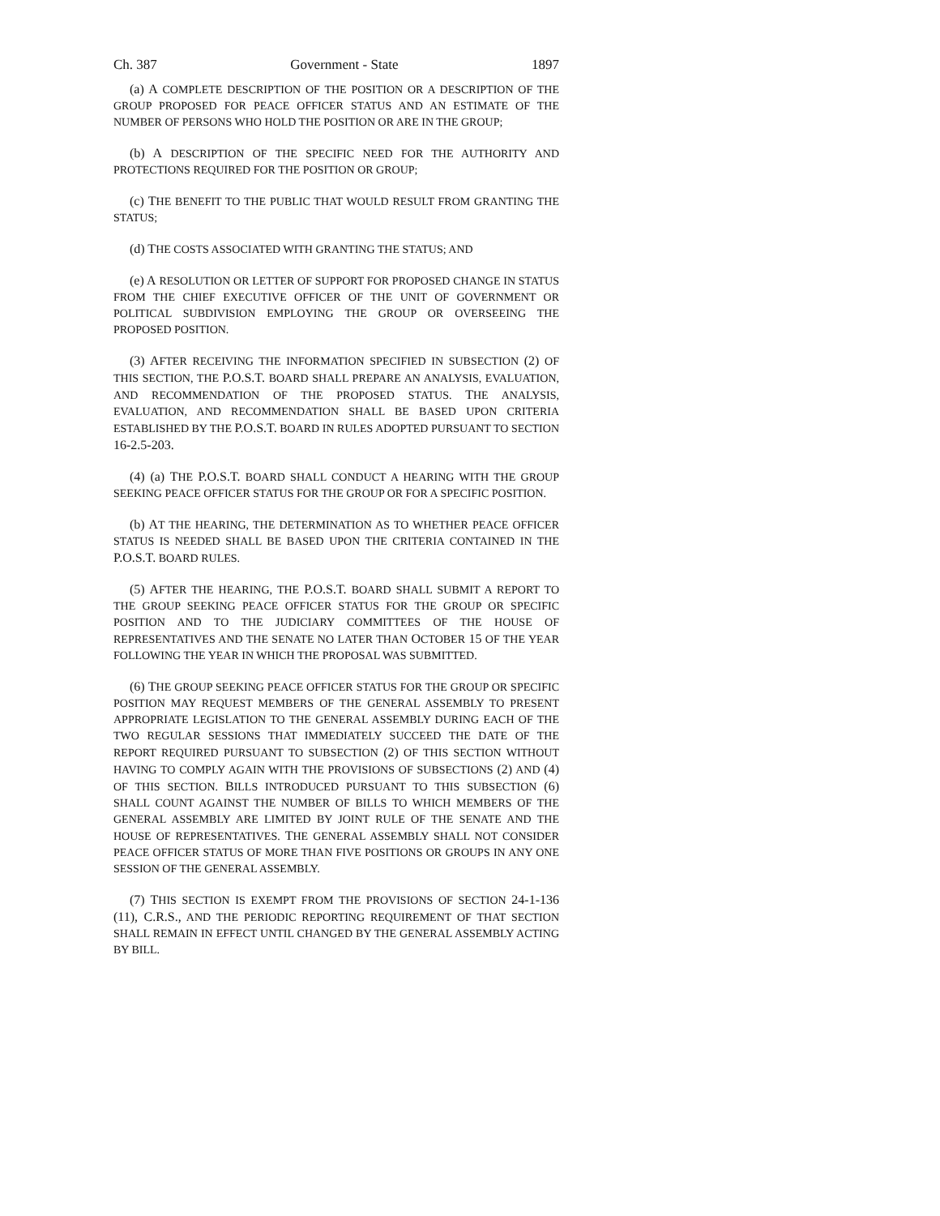Ch. 387 Government - State 1897
(a) A COMPLETE DESCRIPTION OF THE POSITION OR A DESCRIPTION OF THE GROUP PROPOSED FOR PEACE OFFICER STATUS AND AN ESTIMATE OF THE NUMBER OF PERSONS WHO HOLD THE POSITION OR ARE IN THE GROUP;
(b) A DESCRIPTION OF THE SPECIFIC NEED FOR THE AUTHORITY AND PROTECTIONS REQUIRED FOR THE POSITION OR GROUP;
(c) THE BENEFIT TO THE PUBLIC THAT WOULD RESULT FROM GRANTING THE STATUS;
(d) THE COSTS ASSOCIATED WITH GRANTING THE STATUS; AND
(e) A RESOLUTION OR LETTER OF SUPPORT FOR PROPOSED CHANGE IN STATUS FROM THE CHIEF EXECUTIVE OFFICER OF THE UNIT OF GOVERNMENT OR POLITICAL SUBDIVISION EMPLOYING THE GROUP OR OVERSEEING THE PROPOSED POSITION.
(3) AFTER RECEIVING THE INFORMATION SPECIFIED IN SUBSECTION (2) OF THIS SECTION, THE P.O.S.T. BOARD SHALL PREPARE AN ANALYSIS, EVALUATION, AND RECOMMENDATION OF THE PROPOSED STATUS. THE ANALYSIS, EVALUATION, AND RECOMMENDATION SHALL BE BASED UPON CRITERIA ESTABLISHED BY THE P.O.S.T. BOARD IN RULES ADOPTED PURSUANT TO SECTION 16-2.5-203.
(4) (a) THE P.O.S.T. BOARD SHALL CONDUCT A HEARING WITH THE GROUP SEEKING PEACE OFFICER STATUS FOR THE GROUP OR FOR A SPECIFIC POSITION.
(b) AT THE HEARING, THE DETERMINATION AS TO WHETHER PEACE OFFICER STATUS IS NEEDED SHALL BE BASED UPON THE CRITERIA CONTAINED IN THE P.O.S.T. BOARD RULES.
(5) AFTER THE HEARING, THE P.O.S.T. BOARD SHALL SUBMIT A REPORT TO THE GROUP SEEKING PEACE OFFICER STATUS FOR THE GROUP OR SPECIFIC POSITION AND TO THE JUDICIARY COMMITTEES OF THE HOUSE OF REPRESENTATIVES AND THE SENATE NO LATER THAN OCTOBER 15 OF THE YEAR FOLLOWING THE YEAR IN WHICH THE PROPOSAL WAS SUBMITTED.
(6) THE GROUP SEEKING PEACE OFFICER STATUS FOR THE GROUP OR SPECIFIC POSITION MAY REQUEST MEMBERS OF THE GENERAL ASSEMBLY TO PRESENT APPROPRIATE LEGISLATION TO THE GENERAL ASSEMBLY DURING EACH OF THE TWO REGULAR SESSIONS THAT IMMEDIATELY SUCCEED THE DATE OF THE REPORT REQUIRED PURSUANT TO SUBSECTION (2) OF THIS SECTION WITHOUT HAVING TO COMPLY AGAIN WITH THE PROVISIONS OF SUBSECTIONS (2) AND (4) OF THIS SECTION. BILLS INTRODUCED PURSUANT TO THIS SUBSECTION (6) SHALL COUNT AGAINST THE NUMBER OF BILLS TO WHICH MEMBERS OF THE GENERAL ASSEMBLY ARE LIMITED BY JOINT RULE OF THE SENATE AND THE HOUSE OF REPRESENTATIVES. THE GENERAL ASSEMBLY SHALL NOT CONSIDER PEACE OFFICER STATUS OF MORE THAN FIVE POSITIONS OR GROUPS IN ANY ONE SESSION OF THE GENERAL ASSEMBLY.
(7) THIS SECTION IS EXEMPT FROM THE PROVISIONS OF SECTION 24-1-136 (11), C.R.S., AND THE PERIODIC REPORTING REQUIREMENT OF THAT SECTION SHALL REMAIN IN EFFECT UNTIL CHANGED BY THE GENERAL ASSEMBLY ACTING BY BILL.